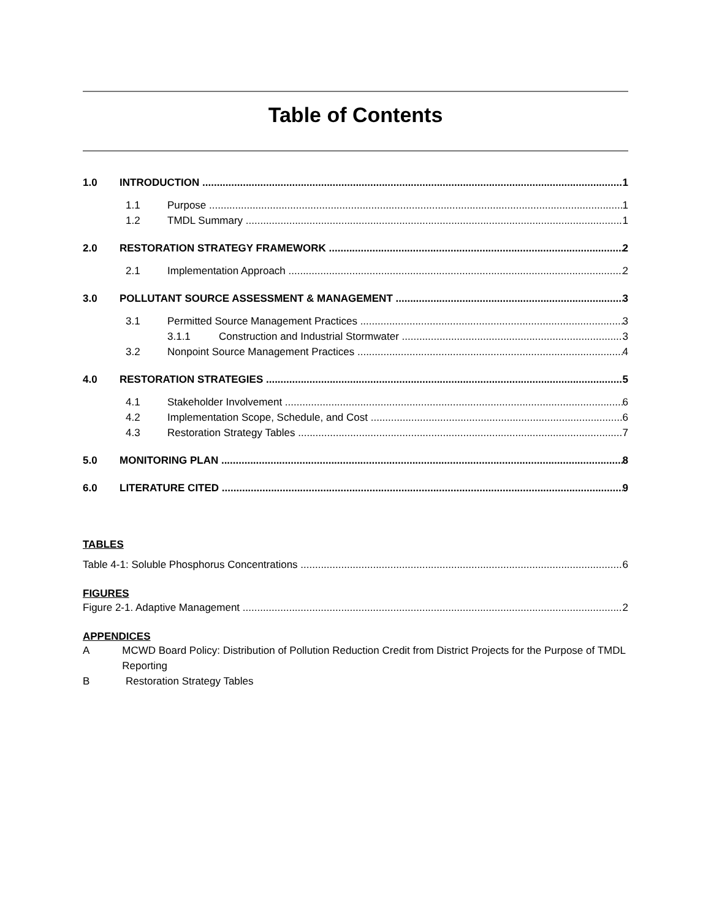Table of Contents
1.0 INTRODUCTION 1
1.1 Purpose 1
1.2 TMDL Summary 1
2.0 RESTORATION STRATEGY FRAMEWORK 2
2.1 Implementation Approach 2
3.0 POLLUTANT SOURCE ASSESSMENT & MANAGEMENT 3
3.1 Permitted Source Management Practices 3
3.1.1 Construction and Industrial Stormwater 3
3.2 Nonpoint Source Management Practices 4
4.0 RESTORATION STRATEGIES 5
4.1 Stakeholder Involvement 6
4.2 Implementation Scope, Schedule, and Cost 6
4.3 Restoration Strategy Tables 7
5.0 MONITORING PLAN 8
6.0 LITERATURE CITED 9
TABLES
Table 4-1: Soluble Phosphorus Concentrations 6
FIGURES
Figure 2-1. Adaptive Management 2
APPENDICES
A MCWD Board Policy: Distribution of Pollution Reduction Credit from District Projects for the Purpose of TMDL Reporting
B Restoration Strategy Tables